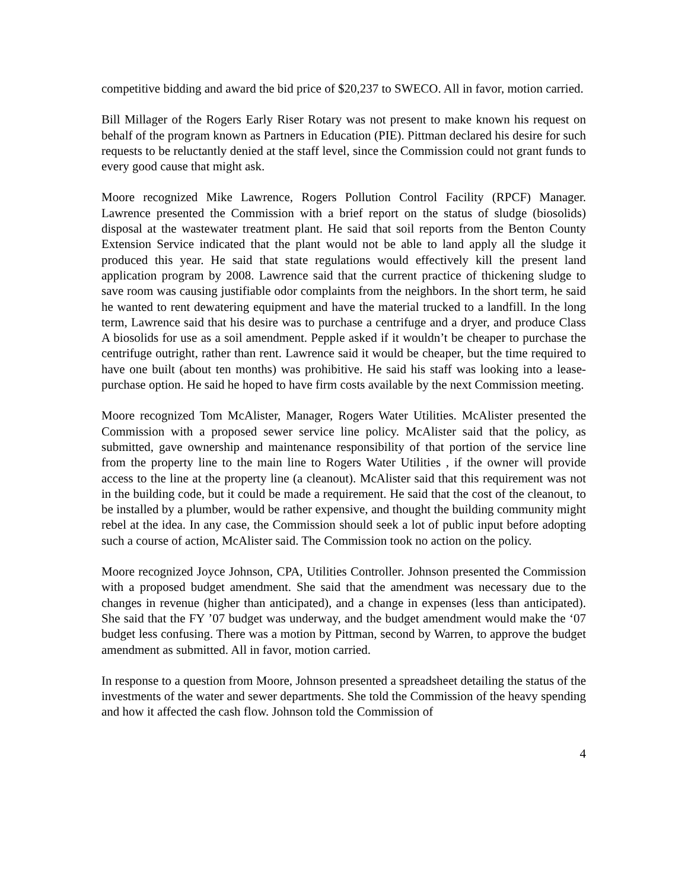competitive bidding and award the bid price of $20,237 to SWECO. All in favor, motion carried.
Bill Millager of the Rogers Early Riser Rotary was not present to make known his request on behalf of the program known as Partners in Education (PIE). Pittman declared his desire for such requests to be reluctantly denied at the staff level, since the Commission could not grant funds to every good cause that might ask.
Moore recognized Mike Lawrence, Rogers Pollution Control Facility (RPCF) Manager. Lawrence presented the Commission with a brief report on the status of sludge (biosolids) disposal at the wastewater treatment plant. He said that soil reports from the Benton County Extension Service indicated that the plant would not be able to land apply all the sludge it produced this year. He said that state regulations would effectively kill the present land application program by 2008. Lawrence said that the current practice of thickening sludge to save room was causing justifiable odor complaints from the neighbors. In the short term, he said he wanted to rent dewatering equipment and have the material trucked to a landfill. In the long term, Lawrence said that his desire was to purchase a centrifuge and a dryer, and produce Class A biosolids for use as a soil amendment. Pepple asked if it wouldn’t be cheaper to purchase the centrifuge outright, rather than rent. Lawrence said it would be cheaper, but the time required to have one built (about ten months) was prohibitive. He said his staff was looking into a lease-purchase option. He said he hoped to have firm costs available by the next Commission meeting.
Moore recognized Tom McAlister, Manager, Rogers Water Utilities. McAlister presented the Commission with a proposed sewer service line policy. McAlister said that the policy, as submitted, gave ownership and maintenance responsibility of that portion of the service line from the property line to the main line to Rogers Water Utilities , if the owner will provide access to the line at the property line (a cleanout). McAlister said that this requirement was not in the building code, but it could be made a requirement. He said that the cost of the cleanout, to be installed by a plumber, would be rather expensive, and thought the building community might rebel at the idea. In any case, the Commission should seek a lot of public input before adopting such a course of action, McAlister said. The Commission took no action on the policy.
Moore recognized Joyce Johnson, CPA, Utilities Controller. Johnson presented the Commission with a proposed budget amendment. She said that the amendment was necessary due to the changes in revenue (higher than anticipated), and a change in expenses (less than anticipated). She said that the FY ’07 budget was underway, and the budget amendment would make the ‘07 budget less confusing. There was a motion by Pittman, second by Warren, to approve the budget amendment as submitted. All in favor, motion carried.
In response to a question from Moore, Johnson presented a spreadsheet detailing the status of the investments of the water and sewer departments. She told the Commission of the heavy spending and how it affected the cash flow. Johnson told the Commission of
4